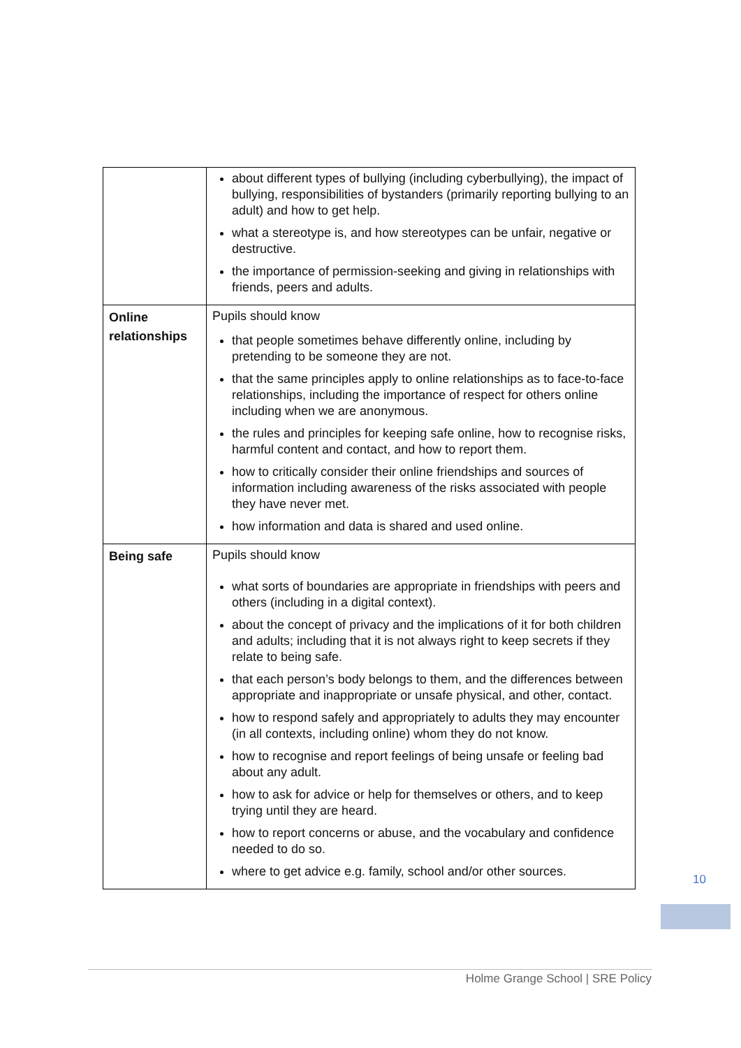| | about different types of bullying (including cyberbullying), the impact of bullying, responsibilities of bystanders (primarily reporting bullying to an adult) and how to get help. what a stereotype is, and how stereotypes can be unfair, negative or destructive. the importance of permission-seeking and giving in relationships with friends, peers and adults. |
| Online relationships | Pupils should know that people sometimes behave differently online, including by pretending to be someone they are not. that the same principles apply to online relationships as to face-to-face relationships, including the importance of respect for others online including when we are anonymous. the rules and principles for keeping safe online, how to recognise risks, harmful content and contact, and how to report them. how to critically consider their online friendships and sources of information including awareness of the risks associated with people they have never met. how information and data is shared and used online. |
| Being safe | Pupils should know what sorts of boundaries are appropriate in friendships with peers and others (including in a digital context). about the concept of privacy and the implications of it for both children and adults; including that it is not always right to keep secrets if they relate to being safe. that each person’s body belongs to them, and the differences between appropriate and inappropriate or unsafe physical, and other, contact. how to respond safely and appropriately to adults they may encounter (in all contexts, including online) whom they do not know. how to recognise and report feelings of being unsafe or feeling bad about any adult. how to ask for advice or help for themselves or others, and to keep trying until they are heard. how to report concerns or abuse, and the vocabulary and confidence needed to do so. where to get advice e.g. family, school and/or other sources. |
10
Holme Grange School | SRE Policy